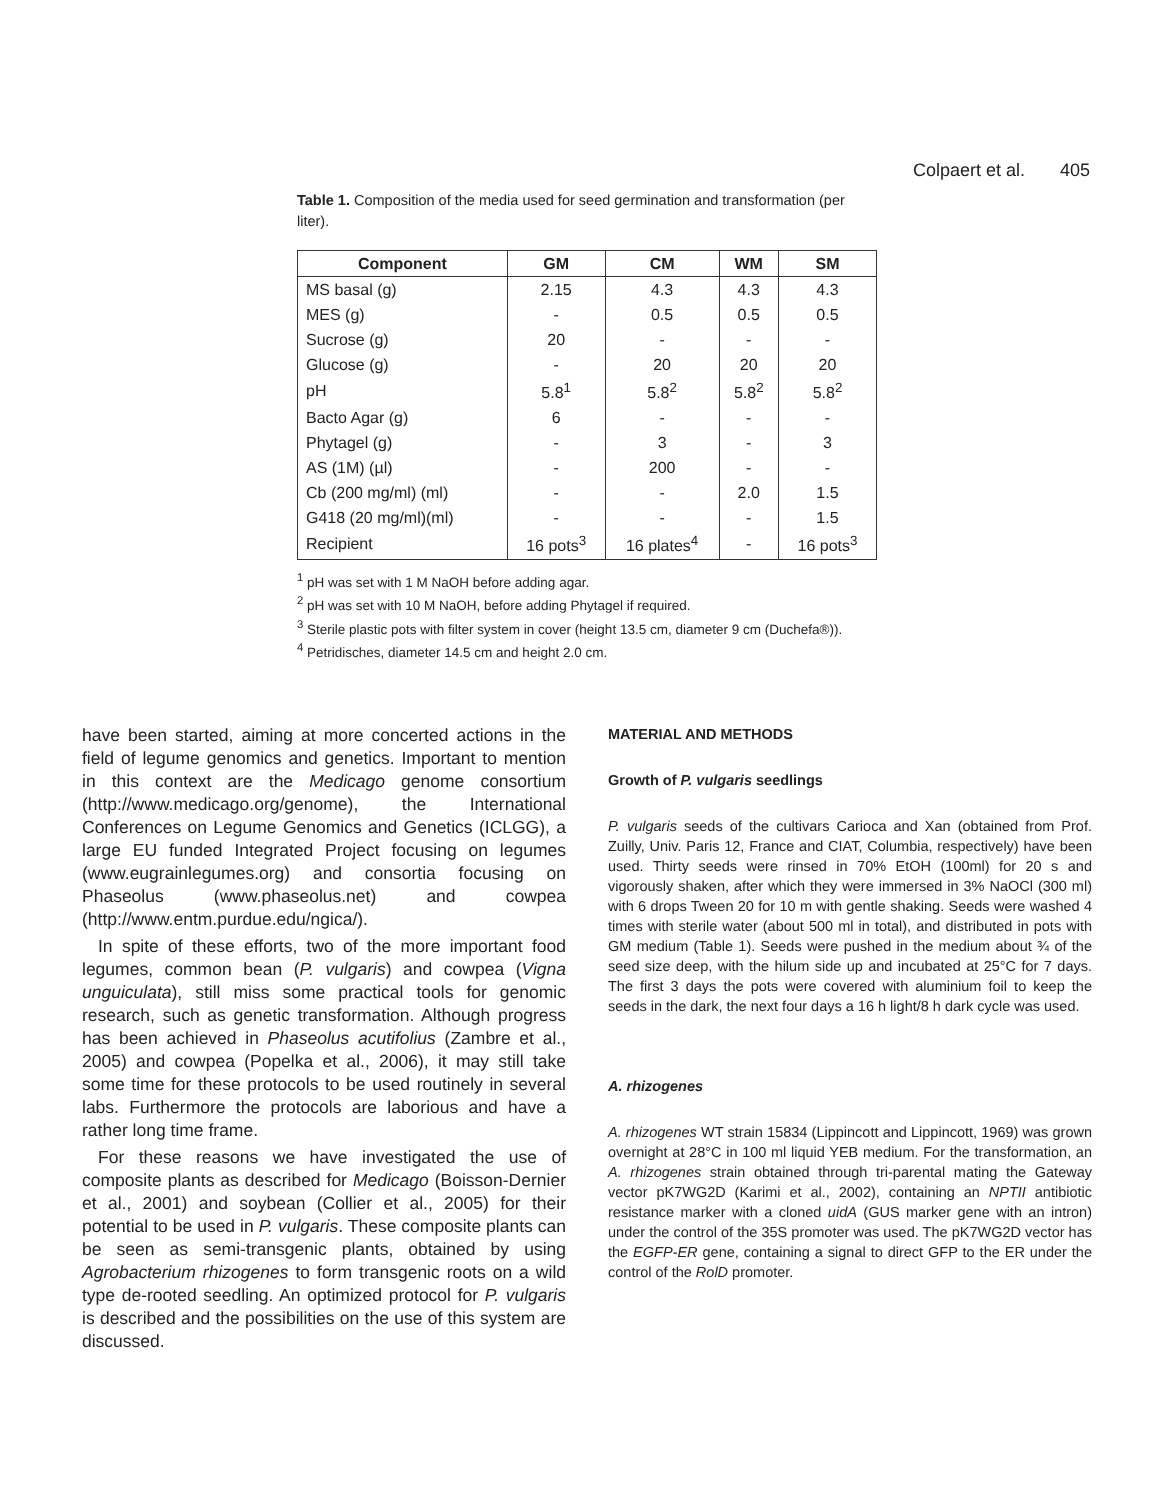Colpaert et al. 405
Table 1. Composition of the media used for seed germination and transformation (per liter).
| Component | GM | CM | WM | SM |
| --- | --- | --- | --- | --- |
| MS basal (g) | 2.15 | 4.3 | 4.3 | 4.3 |
| MES (g) | - | 0.5 | 0.5 | 0.5 |
| Sucrose (g) | 20 | - | - | - |
| Glucose (g) | - | 20 | 20 | 20 |
| pH | 5.8<sup>1</sup> | 5.8<sup>2</sup> | 5.8<sup>2</sup> | 5.8<sup>2</sup> |
| Bacto Agar (g) | 6 | - | - | - |
| Phytagel (g) | - | 3 | - | 3 |
| AS (1M) (µl) | - | 200 | - | - |
| Cb (200 mg/ml) (ml) | - | - | 2.0 | 1.5 |
| G418 (20 mg/ml)(ml) | - | - | - | 1.5 |
| Recipient | 16 pots<sup>3</sup> | 16 plates<sup>4</sup> | - | 16 pots<sup>3</sup> |
<sup>1</sup> pH was set with 1 M NaOH before adding agar.
<sup>2</sup> pH was set with 10 M NaOH, before adding Phytagel if required.
<sup>3</sup> Sterile plastic pots with filter system in cover (height 13.5 cm, diameter 9 cm (Duchefa®)).
<sup>4</sup> Petridisches, diameter 14.5 cm and height 2.0 cm.
have been started, aiming at more concerted actions in the field of legume genomics and genetics. Important to mention in this context are the Medicago genome consortium (http://www.medicago.org/genome), the International Conferences on Legume Genomics and Genetics (ICLGG), a large EU funded Integrated Project focusing on legumes (www.eugrainlegumes.org) and consortia focusing on Phaseolus (www.phaseolus.net) and cowpea (http://www.entm.purdue.edu/ngica/).
In spite of these efforts, two of the more important food legumes, common bean (P. vulgaris) and cowpea (Vigna unguiculata), still miss some practical tools for genomic research, such as genetic transformation. Although progress has been achieved in Phaseolus acutifolius (Zambre et al., 2005) and cowpea (Popelka et al., 2006), it may still take some time for these protocols to be used routinely in several labs. Furthermore the protocols are laborious and have a rather long time frame.
For these reasons we have investigated the use of composite plants as described for Medicago (Boisson-Dernier et al., 2001) and soybean (Collier et al., 2005) for their potential to be used in P. vulgaris. These composite plants can be seen as semi-transgenic plants, obtained by using Agrobacterium rhizogenes to form transgenic roots on a wild type de-rooted seedling. An optimized protocol for P. vulgaris is described and the possibilities on the use of this system are discussed.
MATERIAL AND METHODS
Growth of P. vulgaris seedlings
P. vulgaris seeds of the cultivars Carioca and Xan (obtained from Prof. Zuilly, Univ. Paris 12, France and CIAT, Columbia, respectively) have been used. Thirty seeds were rinsed in 70% EtOH (100ml) for 20 s and vigorously shaken, after which they were immersed in 3% NaOCl (300 ml) with 6 drops Tween 20 for 10 m with gentle shaking. Seeds were washed 4 times with sterile water (about 500 ml in total), and distributed in pots with GM medium (Table 1). Seeds were pushed in the medium about ¾ of the seed size deep, with the hilum side up and incubated at 25°C for 7 days. The first 3 days the pots were covered with aluminium foil to keep the seeds in the dark, the next four days a 16 h light/8 h dark cycle was used.
A. rhizogenes
A. rhizogenes WT strain 15834 (Lippincott and Lippincott, 1969) was grown overnight at 28°C in 100 ml liquid YEB medium. For the transformation, an A. rhizogenes strain obtained through tri-parental mating the Gateway vector pK7WG2D (Karimi et al., 2002), containing an NPTII antibiotic resistance marker with a cloned uidA (GUS marker gene with an intron) under the control of the 35S promoter was used. The pK7WG2D vector has the EGFP-ER gene, containing a signal to direct GFP to the ER under the control of the RolD promoter.